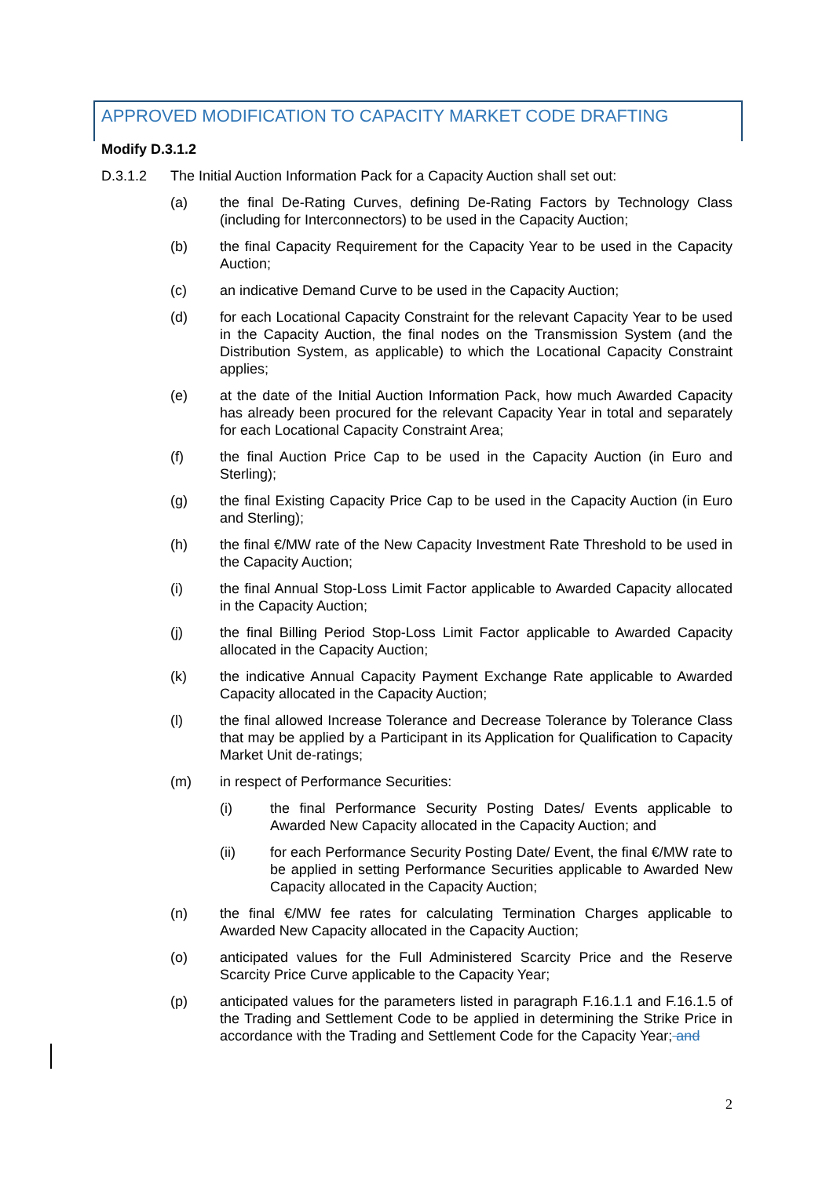APPROVED MODIFICATION TO CAPACITY MARKET CODE DRAFTING
Modify D.3.1.2
D.3.1.2 The Initial Auction Information Pack for a Capacity Auction shall set out:
(a) the final De-Rating Curves, defining De-Rating Factors by Technology Class (including for Interconnectors) to be used in the Capacity Auction;
(b) the final Capacity Requirement for the Capacity Year to be used in the Capacity Auction;
(c) an indicative Demand Curve to be used in the Capacity Auction;
(d) for each Locational Capacity Constraint for the relevant Capacity Year to be used in the Capacity Auction, the final nodes on the Transmission System (and the Distribution System, as applicable) to which the Locational Capacity Constraint applies;
(e) at the date of the Initial Auction Information Pack, how much Awarded Capacity has already been procured for the relevant Capacity Year in total and separately for each Locational Capacity Constraint Area;
(f) the final Auction Price Cap to be used in the Capacity Auction (in Euro and Sterling);
(g) the final Existing Capacity Price Cap to be used in the Capacity Auction (in Euro and Sterling);
(h) the final €/MW rate of the New Capacity Investment Rate Threshold to be used in the Capacity Auction;
(i) the final Annual Stop-Loss Limit Factor applicable to Awarded Capacity allocated in the Capacity Auction;
(j) the final Billing Period Stop-Loss Limit Factor applicable to Awarded Capacity allocated in the Capacity Auction;
(k) the indicative Annual Capacity Payment Exchange Rate applicable to Awarded Capacity allocated in the Capacity Auction;
(l) the final allowed Increase Tolerance and Decrease Tolerance by Tolerance Class that may be applied by a Participant in its Application for Qualification to Capacity Market Unit de-ratings;
(m) in respect of Performance Securities:
(i) the final Performance Security Posting Dates/ Events applicable to Awarded New Capacity allocated in the Capacity Auction; and
(ii) for each Performance Security Posting Date/ Event, the final €/MW rate to be applied in setting Performance Securities applicable to Awarded New Capacity allocated in the Capacity Auction;
(n) the final €/MW fee rates for calculating Termination Charges applicable to Awarded New Capacity allocated in the Capacity Auction;
(o) anticipated values for the Full Administered Scarcity Price and the Reserve Scarcity Price Curve applicable to the Capacity Year;
(p) anticipated values for the parameters listed in paragraph F.16.1.1 and F.16.1.5 of the Trading and Settlement Code to be applied in determining the Strike Price in accordance with the Trading and Settlement Code for the Capacity Year; and
2